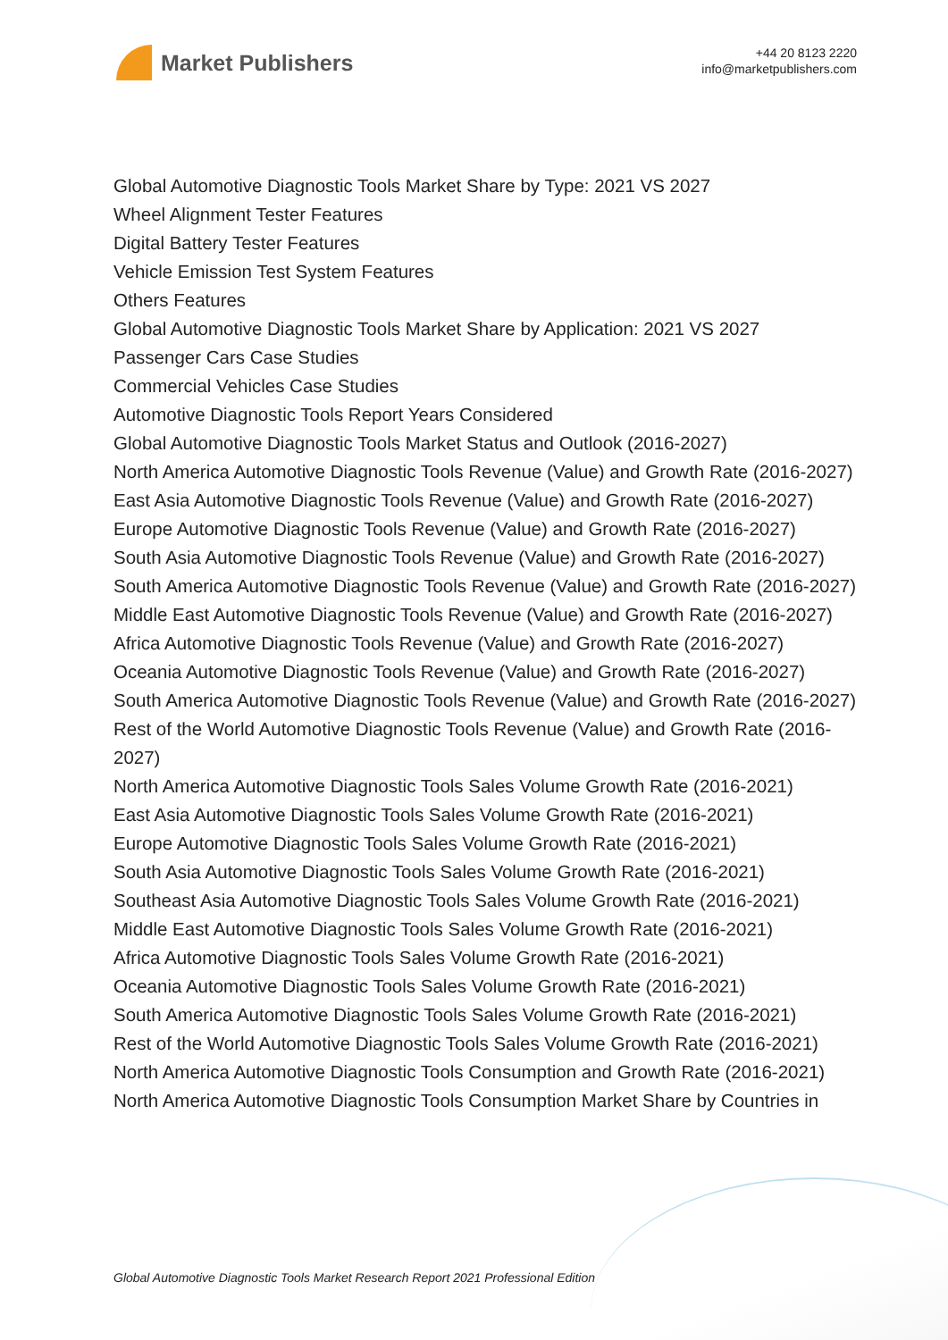Market Publishers
+44 20 8123 2220
info@marketpublishers.com
Global Automotive Diagnostic Tools Market Share by Type: 2021 VS 2027
Wheel Alignment Tester Features
Digital Battery Tester Features
Vehicle Emission Test System Features
Others Features
Global Automotive Diagnostic Tools Market Share by Application: 2021 VS 2027
Passenger Cars Case Studies
Commercial Vehicles Case Studies
Automotive Diagnostic Tools Report Years Considered
Global Automotive Diagnostic Tools Market Status and Outlook (2016-2027)
North America Automotive Diagnostic Tools Revenue (Value) and Growth Rate (2016-2027)
East Asia Automotive Diagnostic Tools Revenue (Value) and Growth Rate (2016-2027)
Europe Automotive Diagnostic Tools Revenue (Value) and Growth Rate (2016-2027)
South Asia Automotive Diagnostic Tools Revenue (Value) and Growth Rate (2016-2027)
South America Automotive Diagnostic Tools Revenue (Value) and Growth Rate (2016-2027)
Middle East Automotive Diagnostic Tools Revenue (Value) and Growth Rate (2016-2027)
Africa Automotive Diagnostic Tools Revenue (Value) and Growth Rate (2016-2027)
Oceania Automotive Diagnostic Tools Revenue (Value) and Growth Rate (2016-2027)
South America Automotive Diagnostic Tools Revenue (Value) and Growth Rate (2016-2027)
Rest of the World Automotive Diagnostic Tools Revenue (Value) and Growth Rate (2016-2027)
North America Automotive Diagnostic Tools Sales Volume Growth Rate (2016-2021)
East Asia Automotive Diagnostic Tools Sales Volume Growth Rate (2016-2021)
Europe Automotive Diagnostic Tools Sales Volume Growth Rate (2016-2021)
South Asia Automotive Diagnostic Tools Sales Volume Growth Rate (2016-2021)
Southeast Asia Automotive Diagnostic Tools Sales Volume Growth Rate (2016-2021)
Middle East Automotive Diagnostic Tools Sales Volume Growth Rate (2016-2021)
Africa Automotive Diagnostic Tools Sales Volume Growth Rate (2016-2021)
Oceania Automotive Diagnostic Tools Sales Volume Growth Rate (2016-2021)
South America Automotive Diagnostic Tools Sales Volume Growth Rate (2016-2021)
Rest of the World Automotive Diagnostic Tools Sales Volume Growth Rate (2016-2021)
North America Automotive Diagnostic Tools Consumption and Growth Rate (2016-2021)
North America Automotive Diagnostic Tools Consumption Market Share by Countries in
Global Automotive Diagnostic Tools Market Research Report 2021 Professional Edition